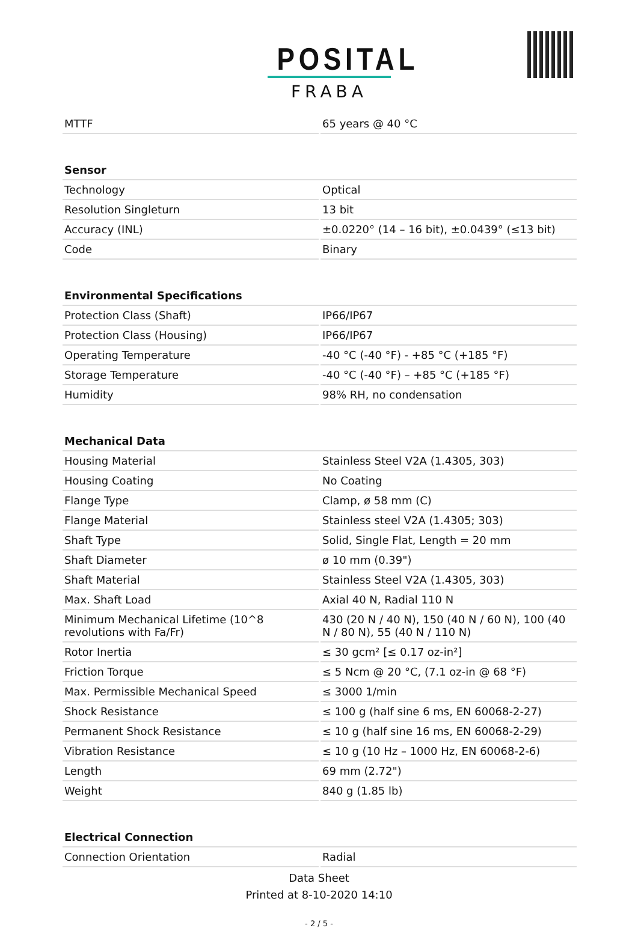POSITAL
FRABA
| MTTF | 65 years @ 40 °C |
| Sensor | |
| Technology | Optical |
| Resolution Singleturn | 13 bit |
| Accuracy (INL) | ±0.0220° (14 – 16 bit), ±0.0439° (≤13 bit) |
| Code | Binary |
| Environmental Specifications | |
| Protection Class (Shaft) | IP66/IP67 |
| Protection Class (Housing) | IP66/IP67 |
| Operating Temperature | -40 °C (-40 °F) - +85 °C (+185 °F) |
| Storage Temperature | -40 °C (-40 °F) – +85 °C (+185 °F) |
| Humidity | 98% RH, no condensation |
| Mechanical Data | |
| Housing Material | Stainless Steel V2A (1.4305, 303) |
| Housing Coating | No Coating |
| Flange Type | Clamp, ø 58 mm (C) |
| Flange Material | Stainless steel V2A (1.4305; 303) |
| Shaft Type | Solid, Single Flat, Length = 20 mm |
| Shaft Diameter | ø 10 mm (0.39") |
| Shaft Material | Stainless Steel V2A (1.4305, 303) |
| Max. Shaft Load | Axial 40 N, Radial 110 N |
| Minimum Mechanical Lifetime (10^8 revolutions with Fa/Fr) | 430 (20 N / 40 N), 150 (40 N / 60 N), 100 (40 N / 80 N), 55 (40 N / 110 N) |
| Rotor Inertia | ≤ 30 gcm² [≤ 0.17 oz-in²] |
| Friction Torque | ≤ 5 Ncm @ 20 °C, (7.1 oz-in @ 68 °F) |
| Max. Permissible Mechanical Speed | ≤ 3000 1/min |
| Shock Resistance | ≤ 100 g (half sine 6 ms, EN 60068-2-27) |
| Permanent Shock Resistance | ≤ 10 g (half sine 16 ms, EN 60068-2-29) |
| Vibration Resistance | ≤ 10 g (10 Hz – 1000 Hz, EN 60068-2-6) |
| Length | 69 mm (2.72") |
| Weight | 840 g (1.85 lb) |
| Electrical Connection | |
| Connection Orientation | Radial |
Data Sheet
Printed at 8-10-2020 14:10
- 2 / 5 -